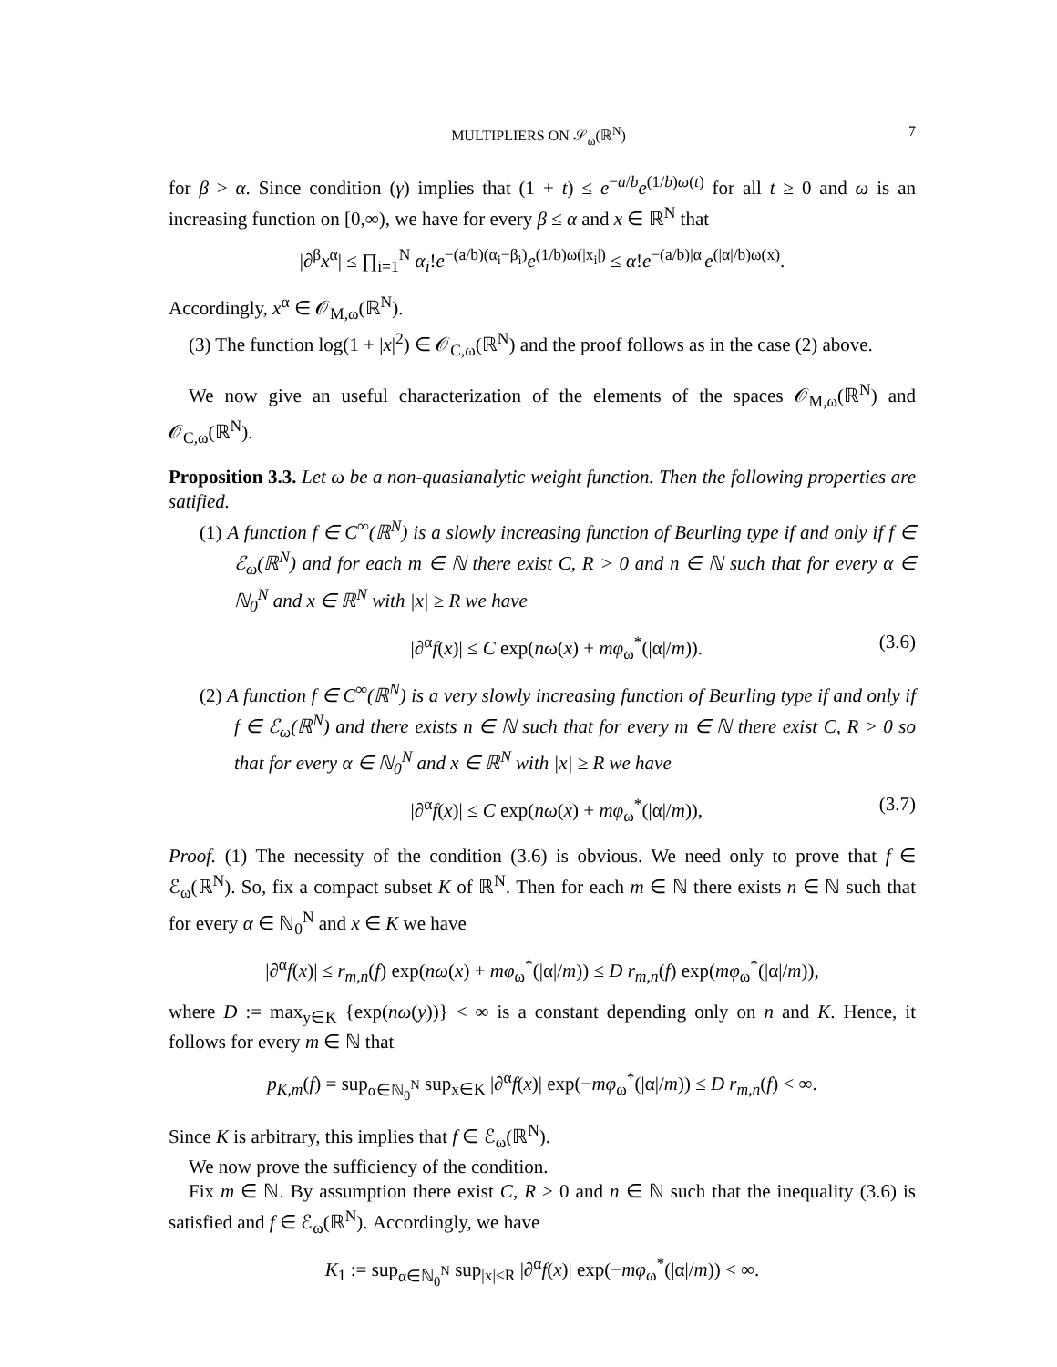MULTIPLIERS ON 𝒮<sub>ω</sub>(ℝ<sup>N</sup>) 7
for β > α. Since condition (γ) implies that (1 + t) ≤ e<sup>−a/b</sup>e<sup>(1/b)ω(t)</sup> for all t ≥ 0 and ω is an increasing function on [0,∞), we have for every β ≤ α and x ∈ ℝ<sup>N</sup> that
|∂<sup>β</sup>x<sup>α</sup>| ≤ ∏<sub>i=1</sub><sup>N</sup> α<sub>i</sub>!e<sup>−(a/b)(α<sub>i</sub>−β<sub>i</sub>)</sup>e<sup>(1/b)ω(|x<sub>i</sub>|)</sup> ≤ α!e<sup>−(a/b)|α|</sup>e<sup>(|α|/b)ω(x)</sup>.
Accordingly, x<sup>α</sup> ∈ 𝒪<sub>M,ω</sub>(ℝ<sup>N</sup>).
(3) The function log(1 + |x|<sup>2</sup>) ∈ 𝒪<sub>C,ω</sub>(ℝ<sup>N</sup>) and the proof follows as in the case (2) above.
We now give an useful characterization of the elements of the spaces 𝒪<sub>M,ω</sub>(ℝ<sup>N</sup>) and 𝒪<sub>C,ω</sub>(ℝ<sup>N</sup>).
Proposition 3.3. Let ω be a non-quasianalytic weight function. Then the following properties are satified.
(1) A function f ∈ C<sup>∞</sup>(ℝ<sup>N</sup>) is a slowly increasing function of Beurling type if and only if f ∈ ℰ<sub>ω</sub>(ℝ<sup>N</sup>) and for each m ∈ ℕ there exist C, R > 0 and n ∈ ℕ such that for every α ∈ ℕ<sub>0</sub><sup>N</sup> and x ∈ ℝ<sup>N</sup> with |x| ≥ R we have
|∂<sup>α</sup>f(x)| ≤ C exp(nω(x) + mφ<sub>ω</sub><sup>*</sup>(|α|/m)). (3.6)
(2) A function f ∈ C<sup>∞</sup>(ℝ<sup>N</sup>) is a very slowly increasing function of Beurling type if and only if f ∈ ℰ<sub>ω</sub>(ℝ<sup>N</sup>) and there exists n ∈ ℕ such that for every m ∈ ℕ there exist C, R > 0 so that for every α ∈ ℕ<sub>0</sub><sup>N</sup> and x ∈ ℝ<sup>N</sup> with |x| ≥ R we have
|∂<sup>α</sup>f(x)| ≤ C exp(nω(x) + mφ<sub>ω</sub><sup>*</sup>(|α|/m)), (3.7)
Proof. (1) The necessity of the condition (3.6) is obvious. We need only to prove that f ∈ ℰ<sub>ω</sub>(ℝ<sup>N</sup>). So, fix a compact subset K of ℝ<sup>N</sup>. Then for each m ∈ ℕ there exists n ∈ ℕ such that for every α ∈ ℕ<sub>0</sub><sup>N</sup> and x ∈ K we have
|∂<sup>α</sup>f(x)| ≤ r<sub>m,n</sub>(f) exp(nω(x) + mφ<sub>ω</sub><sup>*</sup>(|α|/m)) ≤ D r<sub>m,n</sub>(f) exp(mφ<sub>ω</sub><sup>*</sup>(|α|/m)),
where D := max<sub>y∈K</sub> {exp(nω(y))} < ∞ is a constant depending only on n and K. Hence, it follows for every m ∈ ℕ that
p<sub>K,m</sub>(f) = sup<sub>α∈ℕ<sub>0</sub><sup>N</sup></sub> sup<sub>x∈K</sub> |∂<sup>α</sup>f(x)| exp(−mφ<sub>ω</sub><sup>*</sup>(|α|/m)) ≤ D r<sub>m,n</sub>(f) < ∞.
Since K is arbitrary, this implies that f ∈ ℰ<sub>ω</sub>(ℝ<sup>N</sup>).
We now prove the sufficiency of the condition.
Fix m ∈ ℕ. By assumption there exist C, R > 0 and n ∈ ℕ such that the inequality (3.6) is satisfied and f ∈ ℰ<sub>ω</sub>(ℝ<sup>N</sup>). Accordingly, we have
K<sub>1</sub> := sup<sub>α∈ℕ<sub>0</sub><sup>N</sup></sub> sup<sub>|x|≤R</sub> |∂<sup>α</sup>f(x)| exp(−mφ<sub>ω</sub><sup>*</sup>(|α|/m)) < ∞.